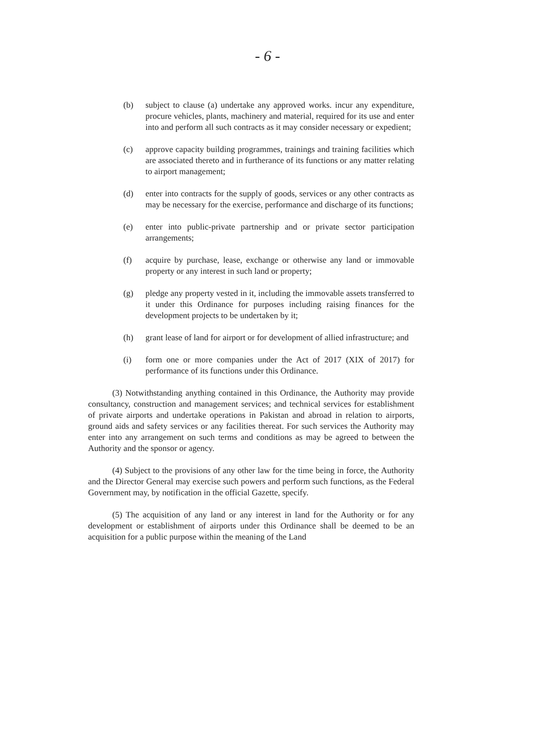- 6 -
(b) subject to clause (a) undertake any approved works. incur any expenditure, procure vehicles, plants, machinery and material, required for its use and enter into and perform all such contracts as it may consider necessary or expedient;
(c) approve capacity building programmes, trainings and training facilities which are associated thereto and in furtherance of its functions or any matter relating to airport management;
(d) enter into contracts for the supply of goods, services or any other contracts as may be necessary for the exercise, performance and discharge of its functions;
(e) enter into public-private partnership and or private sector participation arrangements;
(f) acquire by purchase, lease, exchange or otherwise any land or immovable property or any interest in such land or property;
(g) pledge any property vested in it, including the immovable assets transferred to it under this Ordinance for purposes including raising finances for the development projects to be undertaken by it;
(h) grant lease of land for airport or for development of allied infrastructure; and
(i) form one or more companies under the Act of 2017 (XIX of 2017) for performance of its functions under this Ordinance.
(3) Notwithstanding anything contained in this Ordinance, the Authority may provide consultancy, construction and management services; and technical services for establishment of private airports and undertake operations in Pakistan and abroad in relation to airports, ground aids and safety services or any facilities thereat. For such services the Authority may enter into any arrangement on such terms and conditions as may be agreed to between the Authority and the sponsor or agency.
(4) Subject to the provisions of any other law for the time being in force, the Authority and the Director General may exercise such powers and perform such functions, as the Federal Government may, by notification in the official Gazette, specify.
(5) The acquisition of any land or any interest in land for the Authority or for any development or establishment of airports under this Ordinance shall be deemed to be an acquisition for a public purpose within the meaning of the Land